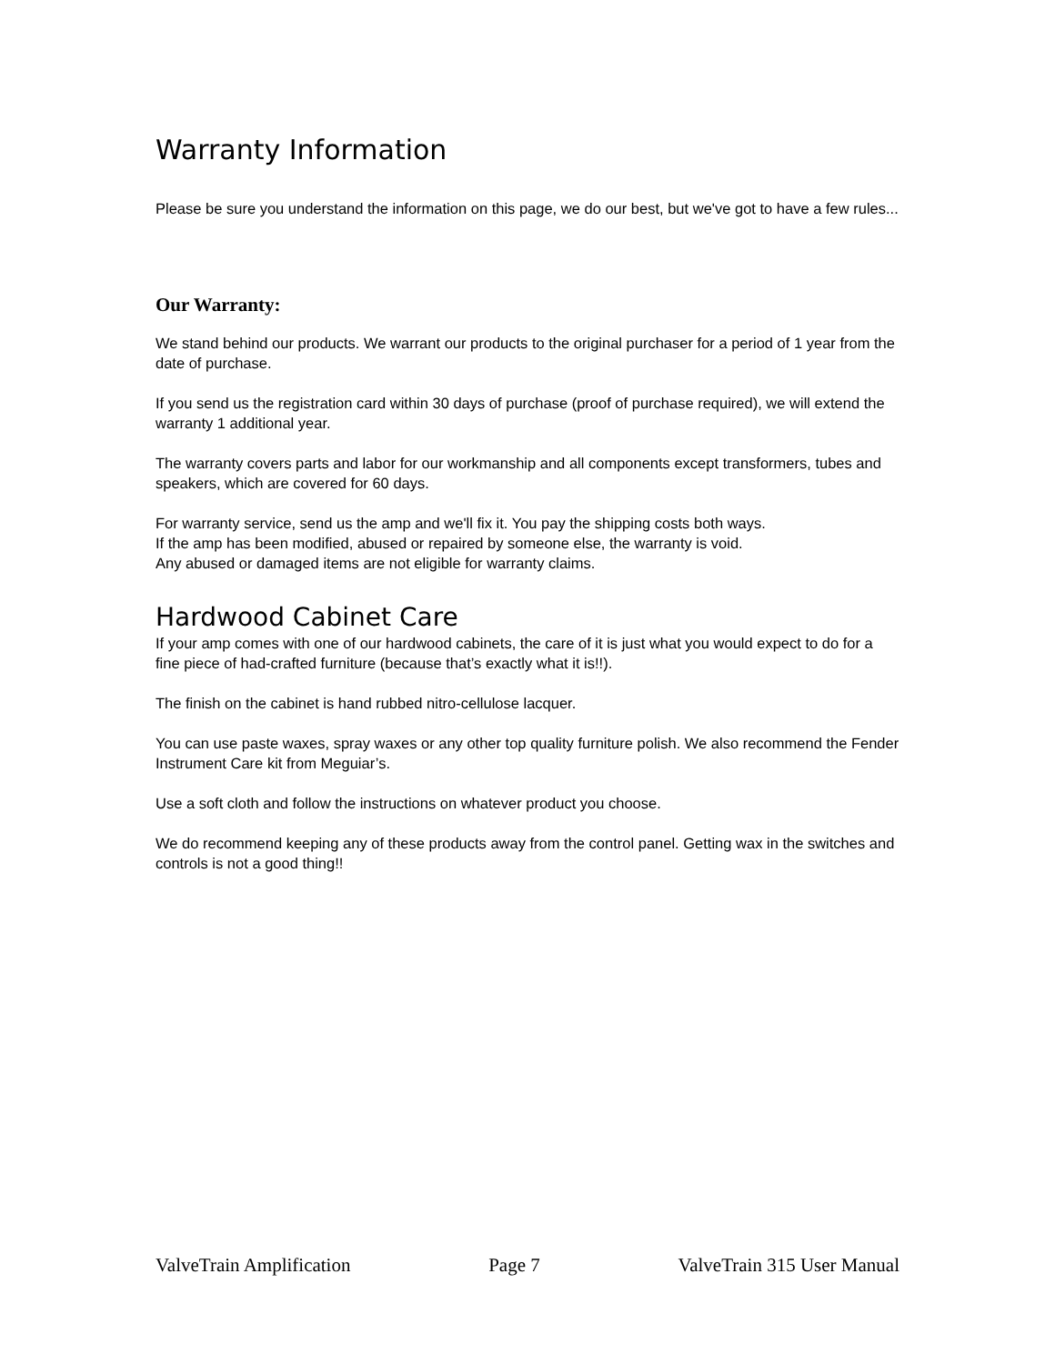Warranty Information
Please be sure you understand the information on this page, we do our best, but we've got to have a few rules...
Our Warranty:
We stand behind our products. We warrant our products to the original purchaser for a period of 1 year from the date of purchase.
If you send us the registration card within 30 days of purchase (proof of purchase required), we will extend the warranty 1 additional year.
The warranty covers parts and labor for our workmanship and all components except transformers, tubes and speakers, which are covered for 60 days.
For warranty service, send us the amp and we'll fix it. You pay the shipping costs both ways.
If the amp has been modified, abused or repaired by someone else, the warranty is void.
Any abused or damaged items are not eligible for warranty claims.
Hardwood Cabinet Care
If your amp comes with one of our hardwood cabinets, the care of it is just what you would expect to do for a fine piece of had-crafted furniture (because that’s exactly what it is!!).
The finish on the cabinet is hand rubbed nitro-cellulose lacquer.
You can use paste waxes, spray waxes or any other top quality furniture polish. We also recommend the Fender Instrument Care kit from Meguiar’s.
Use a soft cloth and follow the instructions on whatever product you choose.
We do recommend keeping any of these products away from the control panel. Getting wax in the switches and controls is not a good thing!!
ValveTrain Amplification Page 7 ValveTrain 315 User Manual